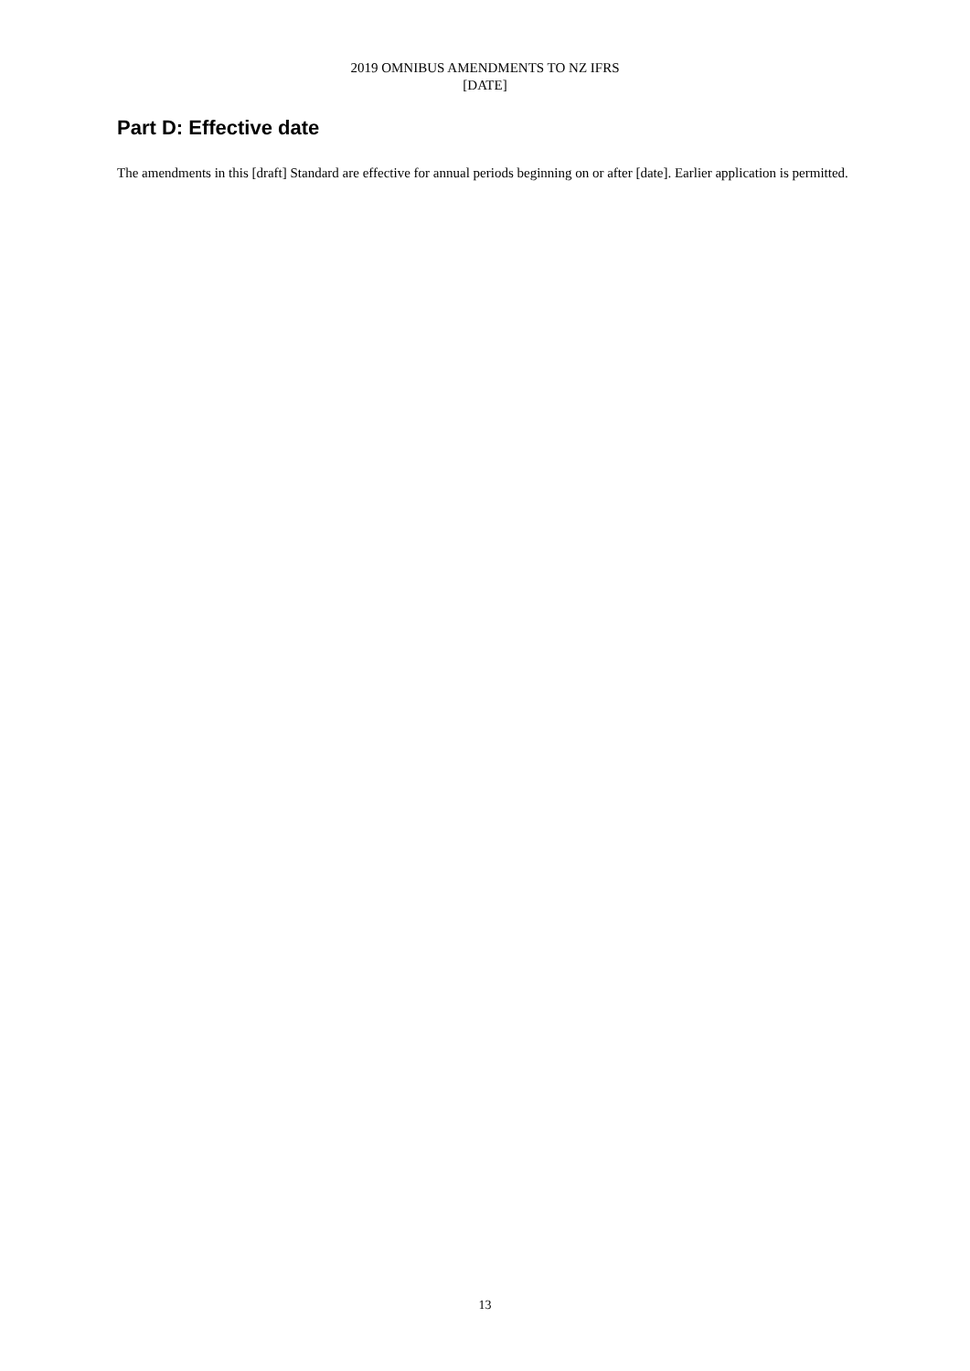2019 OMNIBUS AMENDMENTS TO NZ IFRS
[DATE]
Part D: Effective date
The amendments in this [draft] Standard are effective for annual periods beginning on or after [date]. Earlier application is permitted.
13